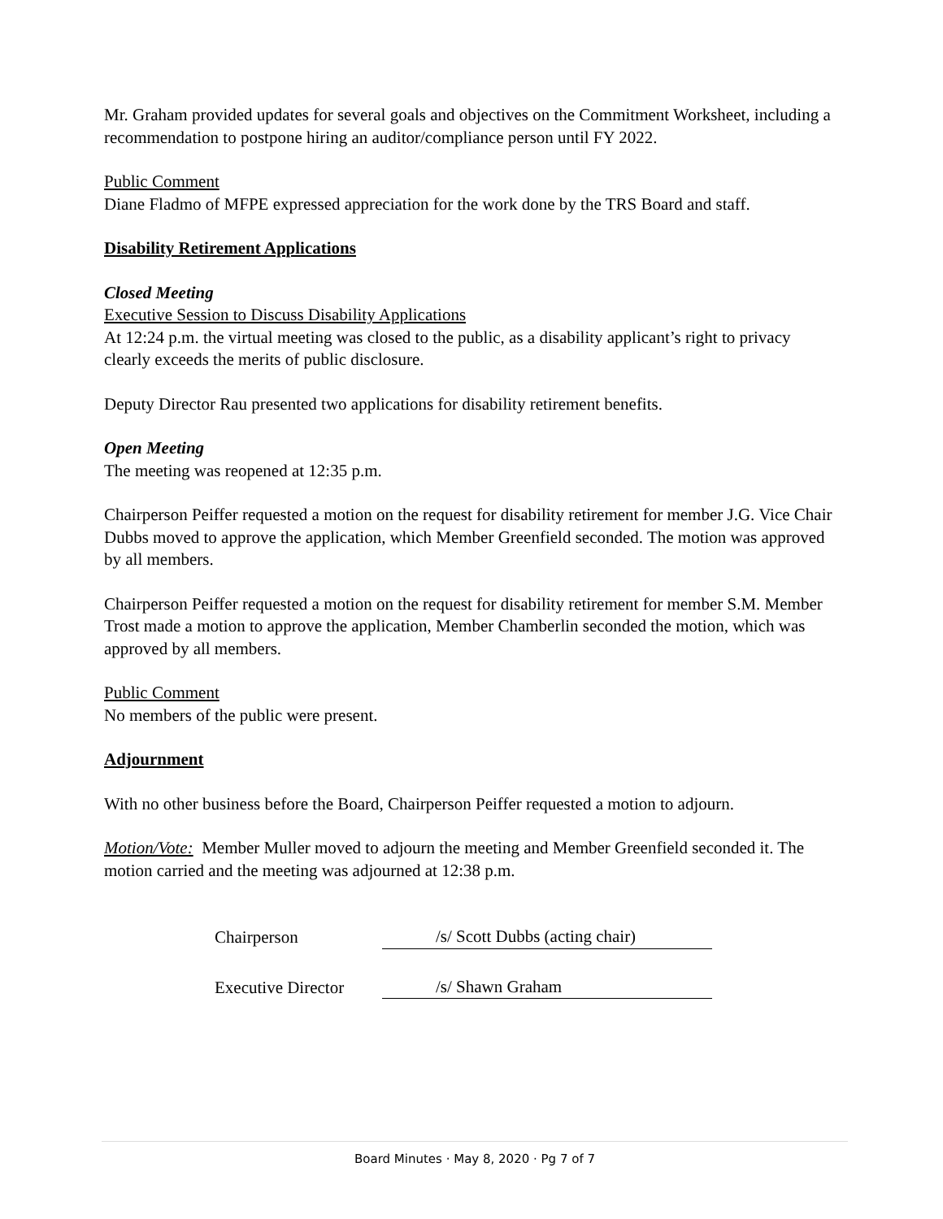Mr. Graham provided updates for several goals and objectives on the Commitment Worksheet, including a recommendation to postpone hiring an auditor/compliance person until FY 2022.
Public Comment
Diane Fladmo of MFPE expressed appreciation for the work done by the TRS Board and staff.
Disability Retirement Applications
Closed Meeting
Executive Session to Discuss Disability Applications
At 12:24 p.m. the virtual meeting was closed to the public, as a disability applicant’s right to privacy clearly exceeds the merits of public disclosure.
Deputy Director Rau presented two applications for disability retirement benefits.
Open Meeting
The meeting was reopened at 12:35 p.m.
Chairperson Peiffer requested a motion on the request for disability retirement for member J.G. Vice Chair Dubbs moved to approve the application, which Member Greenfield seconded. The motion was approved by all members.
Chairperson Peiffer requested a motion on the request for disability retirement for member S.M. Member Trost made a motion to approve the application, Member Chamberlin seconded the motion, which was approved by all members.
Public Comment
No members of the public were present.
Adjournment
With no other business before the Board, Chairperson Peiffer requested a motion to adjourn.
Motion/Vote: Member Muller moved to adjourn the meeting and Member Greenfield seconded it. The motion carried and the meeting was adjourned at 12:38 p.m.
Chairperson
/s/ Scott Dubbs (acting chair)
Executive Director
/s/ Shawn Graham
Board Minutes · May 8, 2020 · Pg 7 of 7